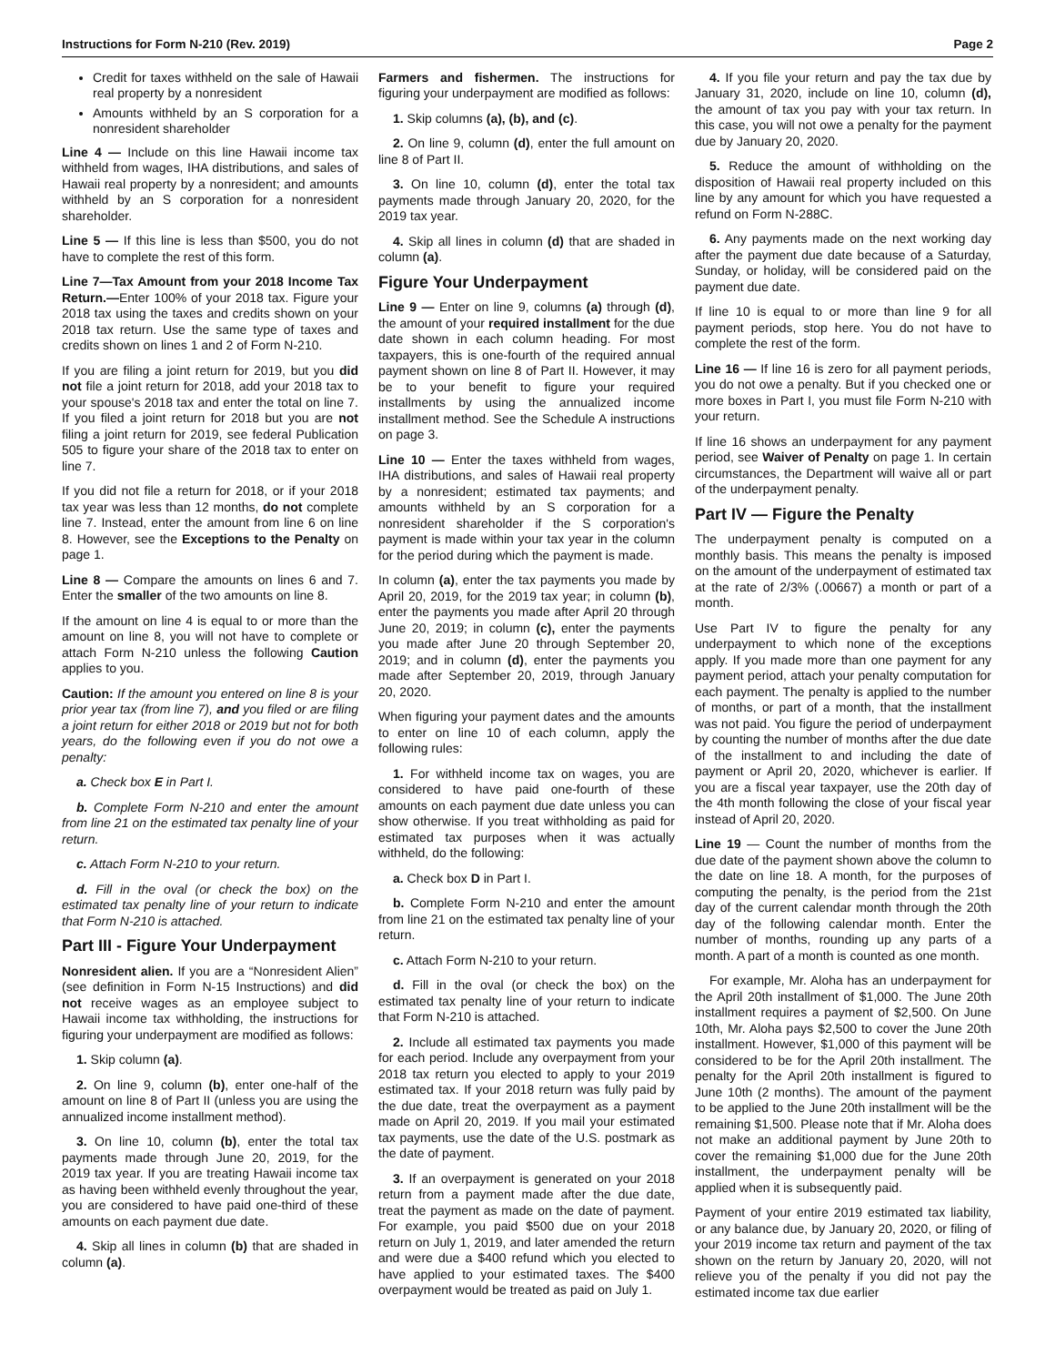Instructions for Form N-210 (Rev. 2019) Page 2
Credit for taxes withheld on the sale of Hawaii real property by a nonresident
Amounts withheld by an S corporation for a nonresident shareholder
Line 4 — Include on this line Hawaii income tax withheld from wages, IHA distributions, and sales of Hawaii real property by a nonresident; and amounts withheld by an S corporation for a nonresident shareholder.
Line 5 — If this line is less than $500, you do not have to complete the rest of this form.
Line 7—Tax Amount from your 2018 Income Tax Return.—Enter 100% of your 2018 tax. Figure your 2018 tax using the taxes and credits shown on your 2018 tax return. Use the same type of taxes and credits shown on lines 1 and 2 of Form N-210.
If you are filing a joint return for 2019, but you did not file a joint return for 2018, add your 2018 tax to your spouse's 2018 tax and enter the total on line 7. If you filed a joint return for 2018 but you are not filing a joint return for 2019, see federal Publication 505 to figure your share of the 2018 tax to enter on line 7.
If you did not file a return for 2018, or if your 2018 tax year was less than 12 months, do not complete line 7. Instead, enter the amount from line 6 on line 8. However, see the Exceptions to the Penalty on page 1.
Line 8 — Compare the amounts on lines 6 and 7. Enter the smaller of the two amounts on line 8.
If the amount on line 4 is equal to or more than the amount on line 8, you will not have to complete or attach Form N-210 unless the following Caution applies to you.
Caution: If the amount you entered on line 8 is your prior year tax (from line 7), and you filed or are filing a joint return for either 2018 or 2019 but not for both years, do the following even if you do not owe a penalty:
a. Check box E in Part I.
b. Complete Form N-210 and enter the amount from line 21 on the estimated tax penalty line of your return.
c. Attach Form N-210 to your return.
d. Fill in the oval (or check the box) on the estimated tax penalty line of your return to indicate that Form N-210 is attached.
Part III - Figure Your Underpayment
Nonresident alien. If you are a “Nonresident Alien” (see definition in Form N-15 Instructions) and did not receive wages as an employee subject to Hawaii income tax withholding, the instructions for figuring your underpayment are modified as follows:
1. Skip column (a).
2. On line 9, column (b), enter one-half of the amount on line 8 of Part II (unless you are using the annualized income installment method).
3. On line 10, column (b), enter the total tax payments made through June 20, 2019, for the 2019 tax year. If you are treating Hawaii income tax as having been withheld evenly throughout the year, you are considered to have paid one-third of these amounts on each payment due date.
4. Skip all lines in column (b) that are shaded in column (a).
Farmers and fishermen. The instructions for figuring your underpayment are modified as follows:
1. Skip columns (a), (b), and (c).
2. On line 9, column (d), enter the full amount on line 8 of Part II.
3. On line 10, column (d), enter the total tax payments made through January 20, 2020, for the 2019 tax year.
4. Skip all lines in column (d) that are shaded in column (a).
Figure Your Underpayment
Line 9 — Enter on line 9, columns (a) through (d), the amount of your required installment for the due date shown in each column heading. For most taxpayers, this is one-fourth of the required annual payment shown on line 8 of Part II. However, it may be to your benefit to figure your required installments by using the annualized income installment method. See the Schedule A instructions on page 3.
Line 10 — Enter the taxes withheld from wages, IHA distributions, and sales of Hawaii real property by a nonresident; estimated tax payments; and amounts withheld by an S corporation for a nonresident shareholder if the S corporation's payment is made within your tax year in the column for the period during which the payment is made.
In column (a), enter the tax payments you made by April 20, 2019, for the 2019 tax year; in column (b), enter the payments you made after April 20 through June 20, 2019; in column (c), enter the payments you made after June 20 through September 20, 2019; and in column (d), enter the payments you made after September 20, 2019, through January 20, 2020.
When figuring your payment dates and the amounts to enter on line 10 of each column, apply the following rules:
1. For withheld income tax on wages, you are considered to have paid one-fourth of these amounts on each payment due date unless you can show otherwise. If you treat withholding as paid for estimated tax purposes when it was actually withheld, do the following:
a. Check box D in Part I.
b. Complete Form N-210 and enter the amount from line 21 on the estimated tax penalty line of your return.
c. Attach Form N-210 to your return.
d. Fill in the oval (or check the box) on the estimated tax penalty line of your return to indicate that Form N-210 is attached.
2. Include all estimated tax payments you made for each period. Include any overpayment from your 2018 tax return you elected to apply to your 2019 estimated tax. If your 2018 return was fully paid by the due date, treat the overpayment as a payment made on April 20, 2019. If you mail your estimated tax payments, use the date of the U.S. postmark as the date of payment.
3. If an overpayment is generated on your 2018 return from a payment made after the due date, treat the payment as made on the date of payment. For example, you paid $500 due on your 2018 return on July 1, 2019, and later amended the return and were due a $400 refund which you elected to have applied to your estimated taxes. The $400 overpayment would be treated as paid on July 1.
4. If you file your return and pay the tax due by January 31, 2020, include on line 10, column (d), the amount of tax you pay with your tax return. In this case, you will not owe a penalty for the payment due by January 20, 2020.
5. Reduce the amount of withholding on the disposition of Hawaii real property included on this line by any amount for which you have requested a refund on Form N-288C.
6. Any payments made on the next working day after the payment due date because of a Saturday, Sunday, or holiday, will be considered paid on the payment due date.
If line 10 is equal to or more than line 9 for all payment periods, stop here. You do not have to complete the rest of the form.
Line 16 — If line 16 is zero for all payment periods, you do not owe a penalty. But if you checked one or more boxes in Part I, you must file Form N-210 with your return.
If line 16 shows an underpayment for any payment period, see Waiver of Penalty on page 1. In certain circumstances, the Department will waive all or part of the underpayment penalty.
Part IV — Figure the Penalty
The underpayment penalty is computed on a monthly basis. This means the penalty is imposed on the amount of the underpayment of estimated tax at the rate of 2/3% (.00667) a month or part of a month.
Use Part IV to figure the penalty for any underpayment to which none of the exceptions apply. If you made more than one payment for any payment period, attach your penalty computation for each payment. The penalty is applied to the number of months, or part of a month, that the installment was not paid. You figure the period of underpayment by counting the number of months after the due date of the installment to and including the date of payment or April 20, 2020, whichever is earlier. If you are a fiscal year taxpayer, use the 20th day of the 4th month following the close of your fiscal year instead of April 20, 2020.
Line 19 — Count the number of months from the due date of the payment shown above the column to the date on line 18. A month, for the purposes of computing the penalty, is the period from the 21st day of the current calendar month through the 20th day of the following calendar month. Enter the number of months, rounding up any parts of a month. A part of a month is counted as one month.
For example, Mr. Aloha has an underpayment for the April 20th installment of $1,000. The June 20th installment requires a payment of $2,500. On June 10th, Mr. Aloha pays $2,500 to cover the June 20th installment. However, $1,000 of this payment will be considered to be for the April 20th installment. The penalty for the April 20th installment is figured to June 10th (2 months). The amount of the payment to be applied to the June 20th installment will be the remaining $1,500. Please note that if Mr. Aloha does not make an additional payment by June 20th to cover the remaining $1,000 due for the June 20th installment, the underpayment penalty will be applied when it is subsequently paid.
Payment of your entire 2019 estimated tax liability, or any balance due, by January 20, 2020, or filing of your 2019 income tax return and payment of the tax shown on the return by January 20, 2020, will not relieve you of the penalty if you did not pay the estimated income tax due earlier